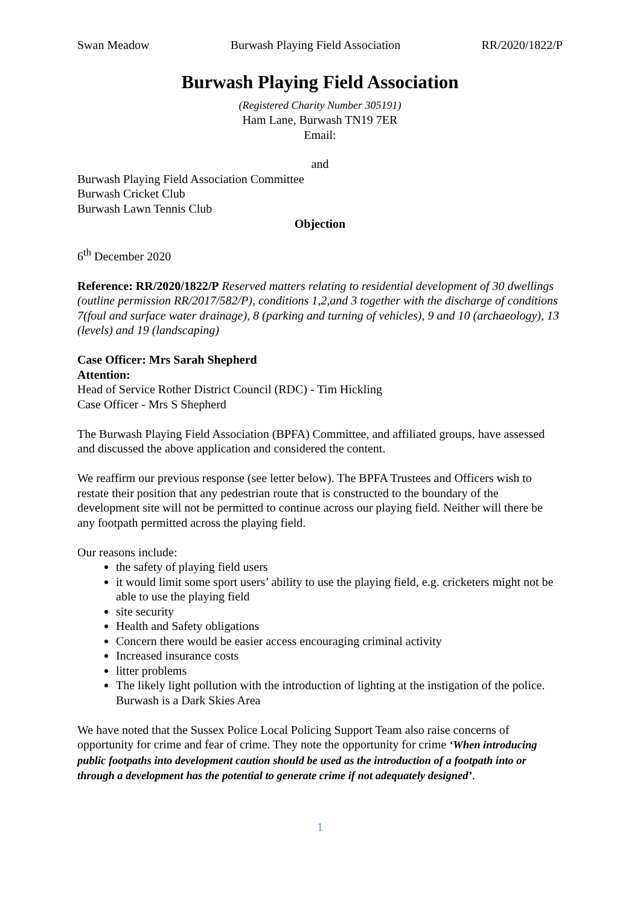Swan Meadow Burwash Playing Field Association RR/2020/1822/P
Burwash Playing Field Association
(Registered Charity Number 305191)
Ham Lane, Burwash TN19 7ER
Email:
and
Burwash Playing Field Association Committee
Burwash Cricket Club
Burwash Lawn Tennis Club
Objection
6<sup>th</sup> December 2020
Reference: RR/2020/1822/P Reserved matters relating to residential development of 30 dwellings (outline permission RR/2017/582/P), conditions 1,2,and 3 together with the discharge of conditions 7(foul and surface water drainage), 8 (parking and turning of vehicles), 9 and 10 (archaeology), 13 (levels) and 19 (landscaping)
Case Officer: Mrs Sarah Shepherd
Attention:
Head of Service Rother District Council (RDC) - Tim Hickling
Case Officer - Mrs S Shepherd
The Burwash Playing Field Association (BPFA) Committee, and affiliated groups, have assessed and discussed the above application and considered the content.
We reaffirm our previous response (see letter below). The BPFA Trustees and Officers wish to restate their position that any pedestrian route that is constructed to the boundary of the development site will not be permitted to continue across our playing field. Neither will there be any footpath permitted across the playing field.
Our reasons include:
the safety of playing field users
it would limit some sport users’ ability to use the playing field, e.g. cricketers might not be able to use the playing field
site security
Health and Safety obligations
Concern there would be easier access encouraging criminal activity
Increased insurance costs
litter problems
The likely light pollution with the introduction of lighting at the instigation of the police. Burwash is a Dark Skies Area
We have noted that the Sussex Police Local Policing Support Team also raise concerns of opportunity for crime and fear of crime. They note the opportunity for crime ‘When introducing public footpaths into development caution should be used as the introduction of a footpath into or through a development has the potential to generate crime if not adequately designed’.
1